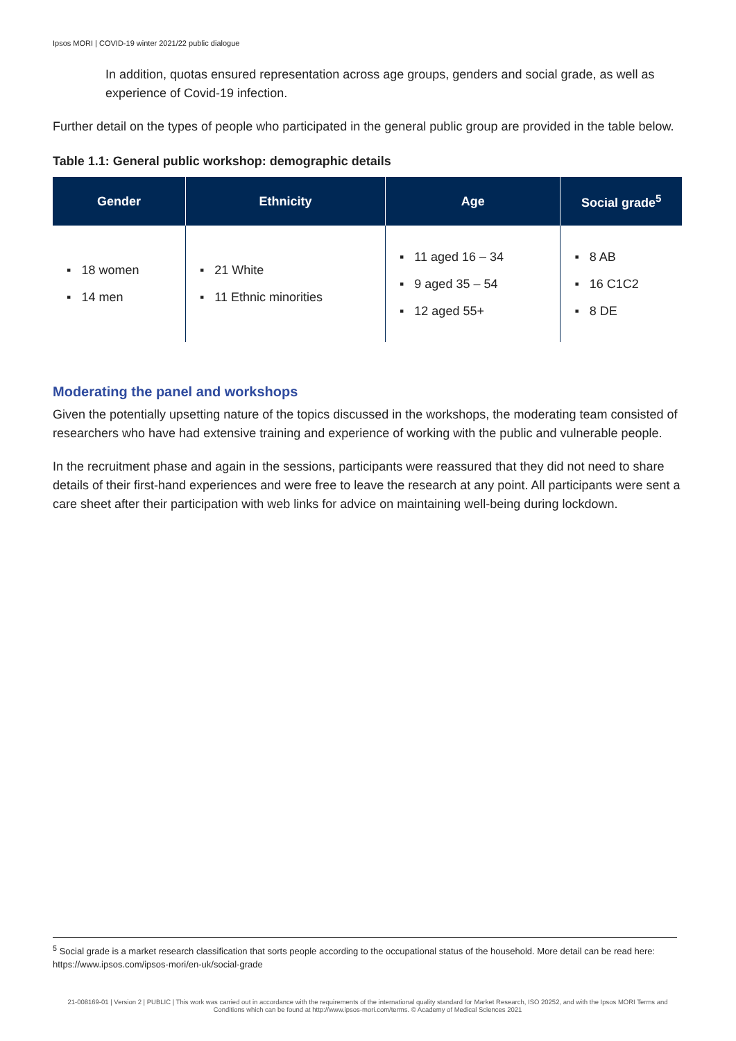Ipsos MORI | COVID-19 winter 2021/22 public dialogue
In addition, quotas ensured representation across age groups, genders and social grade, as well as experience of Covid-19 infection.
Further detail on the types of people who participated in the general public group are provided in the table below.
Table 1.1: General public workshop: demographic details
| Gender | Ethnicity | Age | Social grade<sup>5</sup> |
| --- | --- | --- | --- |
| ▪ 18 women ▪ 14 men | ▪ 21 White ▪ 11 Ethnic minorities | ▪ 11 aged 16 – 34 ▪ 9 aged 35 – 54 ▪ 12 aged 55+ | ▪ 8 AB ▪ 16 C1C2 ▪ 8 DE |
Moderating the panel and workshops
Given the potentially upsetting nature of the topics discussed in the workshops, the moderating team consisted of researchers who have had extensive training and experience of working with the public and vulnerable people.
In the recruitment phase and again in the sessions, participants were reassured that they did not need to share details of their first-hand experiences and were free to leave the research at any point. All participants were sent a care sheet after their participation with web links for advice on maintaining well-being during lockdown.
<sup>5</sup> Social grade is a market research classification that sorts people according to the occupational status of the household. More detail can be read here: https://www.ipsos.com/ipsos-mori/en-uk/social-grade
21-008169-01 | Version 2 | PUBLIC | This work was carried out in accordance with the requirements of the international quality standard for Market Research, ISO 20252, and with the Ipsos MORI Terms and Conditions which can be found at http://www.ipsos-mori.com/terms. © Academy of Medical Sciences 2021